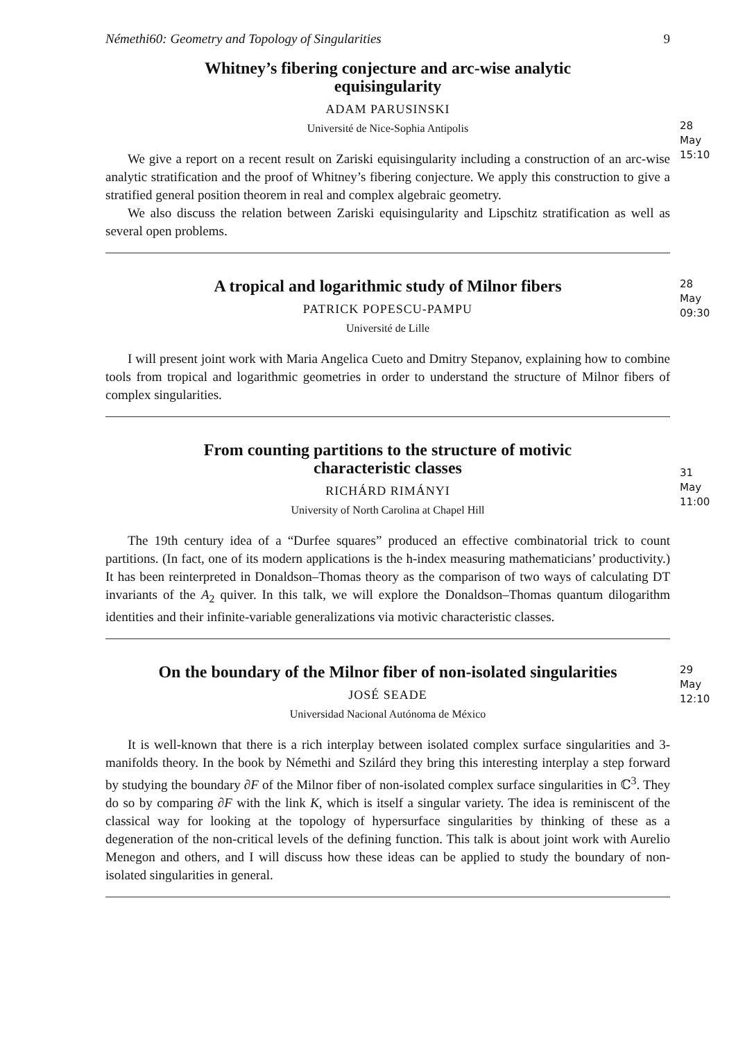Némethi60: Geometry and Topology of Singularities 9
28 May
15:10
Whitney’s fibering conjecture and arc-wise analytic
equisingularity
ADAM PARUSINSKI
Université de Nice-Sophia Antipolis
We give a report on a recent result on Zariski equisingularity including a construction of an arc-wise analytic stratification and the proof of Whitney’s fibering conjecture. We apply this construction to give a stratified general position theorem in real and complex algebraic geometry.
We also discuss the relation between Zariski equisingularity and Lipschitz stratification as well as several open problems.
28 May
09:30
A tropical and logarithmic study of Milnor fibers
PATRICK POPESCU-PAMPU
Université de Lille
I will present joint work with Maria Angelica Cueto and Dmitry Stepanov, explaining how to combine tools from tropical and logarithmic geometries in order to understand the structure of Milnor fibers of complex singularities.
31 May
11:00
From counting partitions to the structure of motivic
characteristic classes
RICHÁRD RIMÁNYI
University of North Carolina at Chapel Hill
The 19th century idea of a “Durfee squares” produced an effective combinatorial trick to count partitions. (In fact, one of its modern applications is the h-index measuring mathematicians’ productivity.) It has been reinterpreted in Donaldson–Thomas theory as the comparison of two ways of calculating DT invariants of the A<sub>2</sub> quiver. In this talk, we will explore the Donaldson–Thomas quantum dilogarithm identities and their infinite-variable generalizations via motivic characteristic classes.
29 May
12:10
On the boundary of the Milnor fiber of non-isolated singularities
JOSÉ SEADE
Universidad Nacional Autónoma de México
It is well-known that there is a rich interplay between isolated complex surface singularities and 3-manifolds theory. In the book by Némethi and Szilárd they bring this interesting interplay a step forward by studying the boundary ∂F of the Milnor fiber of non-isolated complex surface singularities in ℂ<sup>3</sup>. They do so by comparing ∂F with the link K, which is itself a singular variety. The idea is reminiscent of the classical way for looking at the topology of hypersurface singularities by thinking of these as a degeneration of the non-critical levels of the defining function. This talk is about joint work with Aurelio Menegon and others, and I will discuss how these ideas can be applied to study the boundary of non-isolated singularities in general.